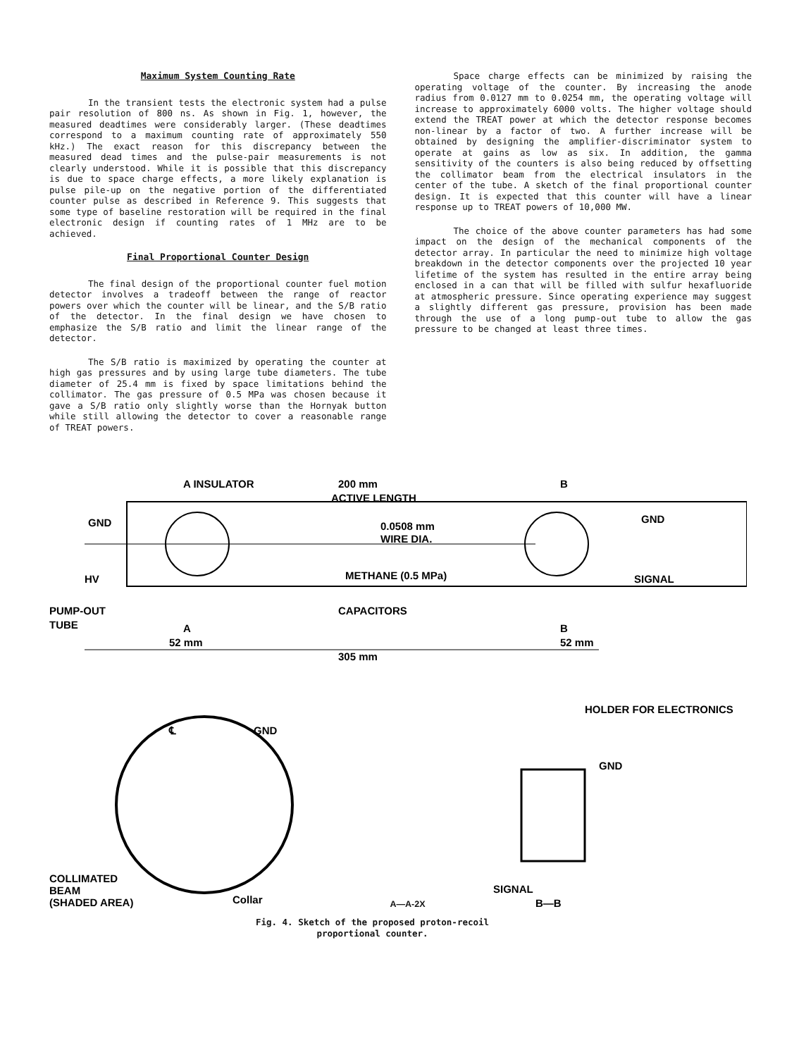Maximum System Counting Rate
In the transient tests the electronic system had a pulse pair resolution of 800 ns. As shown in Fig. 1, however, the measured deadtimes were considerably larger. (These deadtimes correspond to a maximum counting rate of approximately 550 kHz.) The exact reason for this discrepancy between the measured dead times and the pulse-pair measurements is not clearly understood. While it is possible that this discrepancy is due to space charge effects, a more likely explanation is pulse pile-up on the negative portion of the differentiated counter pulse as described in Reference 9. This suggests that some type of baseline restoration will be required in the final electronic design if counting rates of 1 MHz are to be achieved.
Final Proportional Counter Design
The final design of the proportional counter fuel motion detector involves a tradeoff between the range of reactor powers over which the counter will be linear, and the S/B ratio of the detector. In the final design we have chosen to emphasize the S/B ratio and limit the linear range of the detector.
The S/B ratio is maximized by operating the counter at high gas pressures and by using large tube diameters. The tube diameter of 25.4 mm is fixed by space limitations behind the collimator. The gas pressure of 0.5 MPa was chosen because it gave a S/B ratio only slightly worse than the Hornyak button while still allowing the detector to cover a reasonable range of TREAT powers.
Space charge effects can be minimized by raising the operating voltage of the counter. By increasing the anode radius from 0.0127 mm to 0.0254 mm, the operating voltage will increase to approximately 6000 volts. The higher voltage should extend the TREAT power at which the detector response becomes non-linear by a factor of two. A further increase will be obtained by designing the amplifier-discriminator system to operate at gains as low as six. In addition, the gamma sensitivity of the counters is also being reduced by offsetting the collimator beam from the electrical insulators in the center of the tube. A sketch of the final proportional counter design. It is expected that this counter will have a linear response up to TREAT powers of 10,000 MW.
The choice of the above counter parameters has had some impact on the design of the mechanical components of the detector array. In particular the need to minimize high voltage breakdown in the detector components over the projected 10 year lifetime of the system has resulted in the entire array being enclosed in a can that will be filled with sulfur hexafluoride at atmospheric pressure. Since operating experience may suggest a slightly different gas pressure, provision has been made through the use of a long pump-out tube to allow the gas pressure to be changed at least three times.
A INSULATOR
200 mm
ACTIVE LENGTH
B
GND
GND
0.0508 mm
WIRE DIA.
METHANE (0.5 MPa)
SIGNAL
HV
PUMP-OUT
TUBE
CAPACITORS
A
B
52 mm
52 mm
305 mm
HOLDER FOR ELECTRONICS
℄
GND
GND
COLLIMATED
BEAM
(SHADED AREA)
Collar
SIGNAL
B—B
A—A-2X
Fig. 4. Sketch of the proposed proton-recoil
proportional counter.